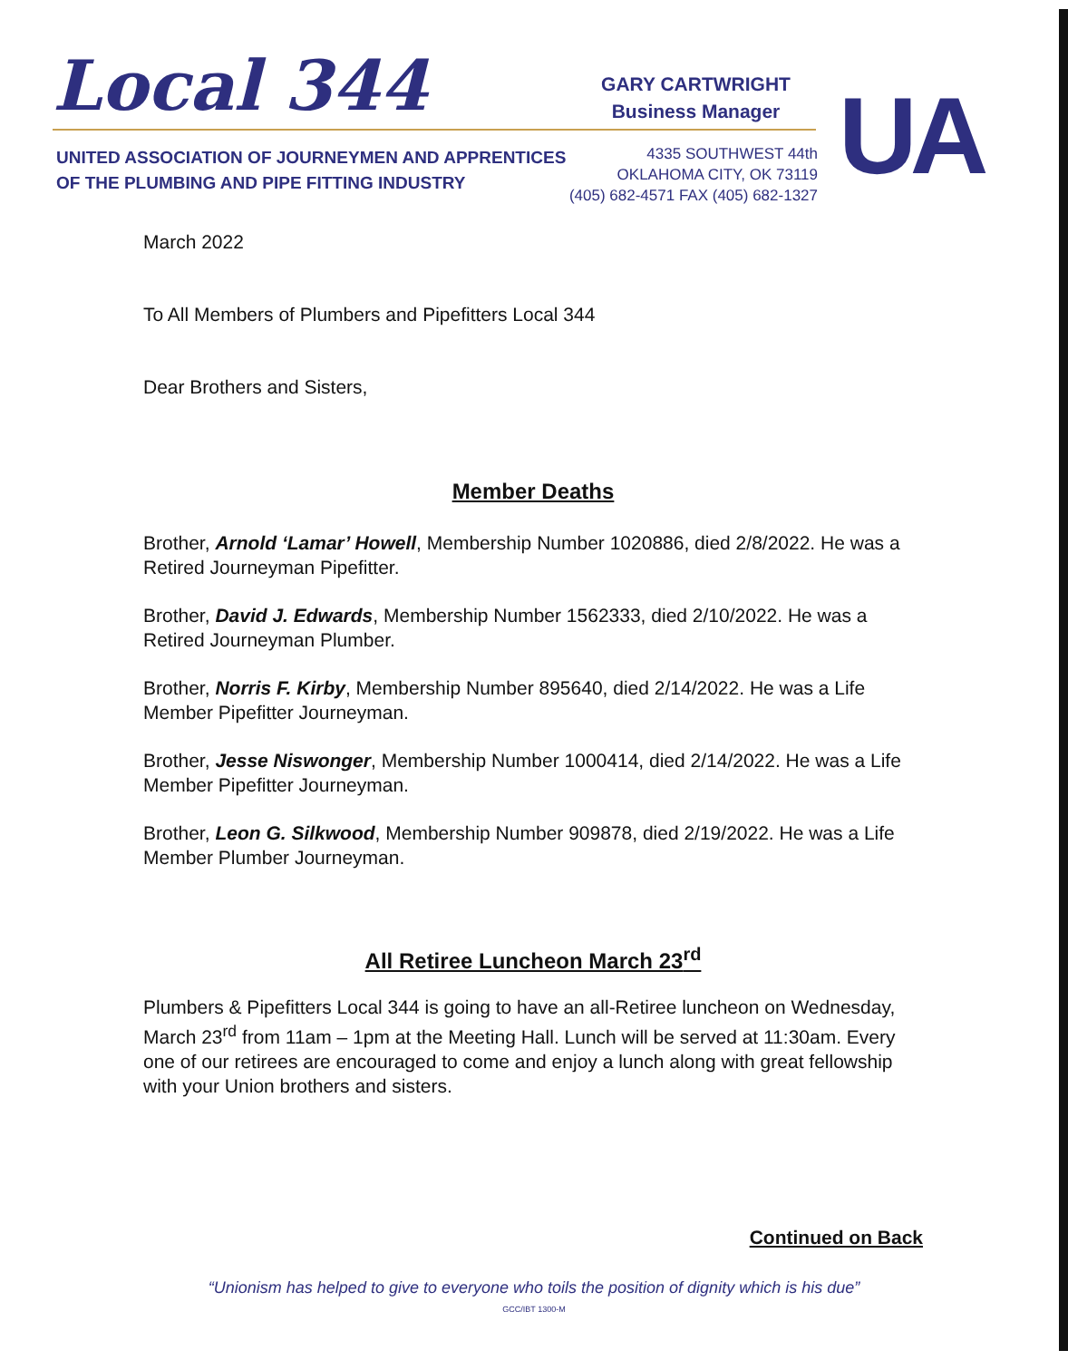Local 344
GARY CARTWRIGHT
Business Manager
UA
UNITED ASSOCIATION OF JOURNEYMEN AND APPRENTICES
OF THE PLUMBING AND PIPE FITTING INDUSTRY
4335 SOUTHWEST 44th
OKLAHOMA CITY, OK 73119
(405) 682-4571 FAX (405) 682-1327
March 2022
To All Members of Plumbers and Pipefitters Local 344
Dear Brothers and Sisters,
Member Deaths
Brother, Arnold ‘Lamar’ Howell, Membership Number 1020886, died 2/8/2022. He was a Retired Journeyman Pipefitter.
Brother, David J. Edwards, Membership Number 1562333, died 2/10/2022. He was a Retired Journeyman Plumber.
Brother, Norris F. Kirby, Membership Number 895640, died 2/14/2022. He was a Life Member Pipefitter Journeyman.
Brother, Jesse Niswonger, Membership Number 1000414, died 2/14/2022. He was a Life Member Pipefitter Journeyman.
Brother, Leon G. Silkwood, Membership Number 909878, died 2/19/2022. He was a Life Member Plumber Journeyman.
All Retiree Luncheon March 23<sup>rd</sup>
Plumbers & Pipefitters Local 344 is going to have an all-Retiree luncheon on Wednesday, March 23<sup>rd</sup> from 11am – 1pm at the Meeting Hall. Lunch will be served at 11:30am. Every one of our retirees are encouraged to come and enjoy a lunch along with great fellowship with your Union brothers and sisters.
Continued on Back
“Unionism has helped to give to everyone who toils the position of dignity which is his due”
GCC/IBT 1300-M